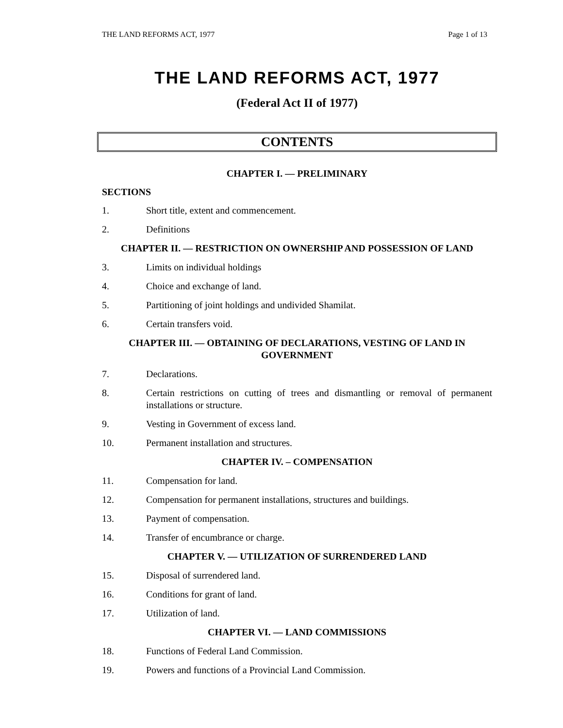THE LAND REFORMS ACT, 1977 Page 1 of 13
THE LAND REFORMS ACT, 1977
(Federal Act II of 1977)
CONTENTS
CHAPTER I. — PRELIMINARY
SECTIONS
1. Short title, extent and commencement.
2. Definitions
CHAPTER II. — RESTRICTION ON OWNERSHIP AND POSSESSION OF LAND
3. Limits on individual holdings
4. Choice and exchange of land.
5. Partitioning of joint holdings and undivided Shamilat.
6. Certain transfers void.
CHAPTER III. — OBTAINING OF DECLARATIONS, VESTING OF LAND IN GOVERNMENT
7. Declarations.
8. Certain restrictions on cutting of trees and dismantling or removal of permanent installations or structure.
9. Vesting in Government of excess land.
10. Permanent installation and structures.
CHAPTER IV. – COMPENSATION
11. Compensation for land.
12. Compensation for permanent installations, structures and buildings.
13. Payment of compensation.
14. Transfer of encumbrance or charge.
CHAPTER V. — UTILIZATION OF SURRENDERED LAND
15. Disposal of surrendered land.
16. Conditions for grant of land.
17. Utilization of land.
CHAPTER VI. — LAND COMMISSIONS
18. Functions of Federal Land Commission.
19. Powers and functions of a Provincial Land Commission.